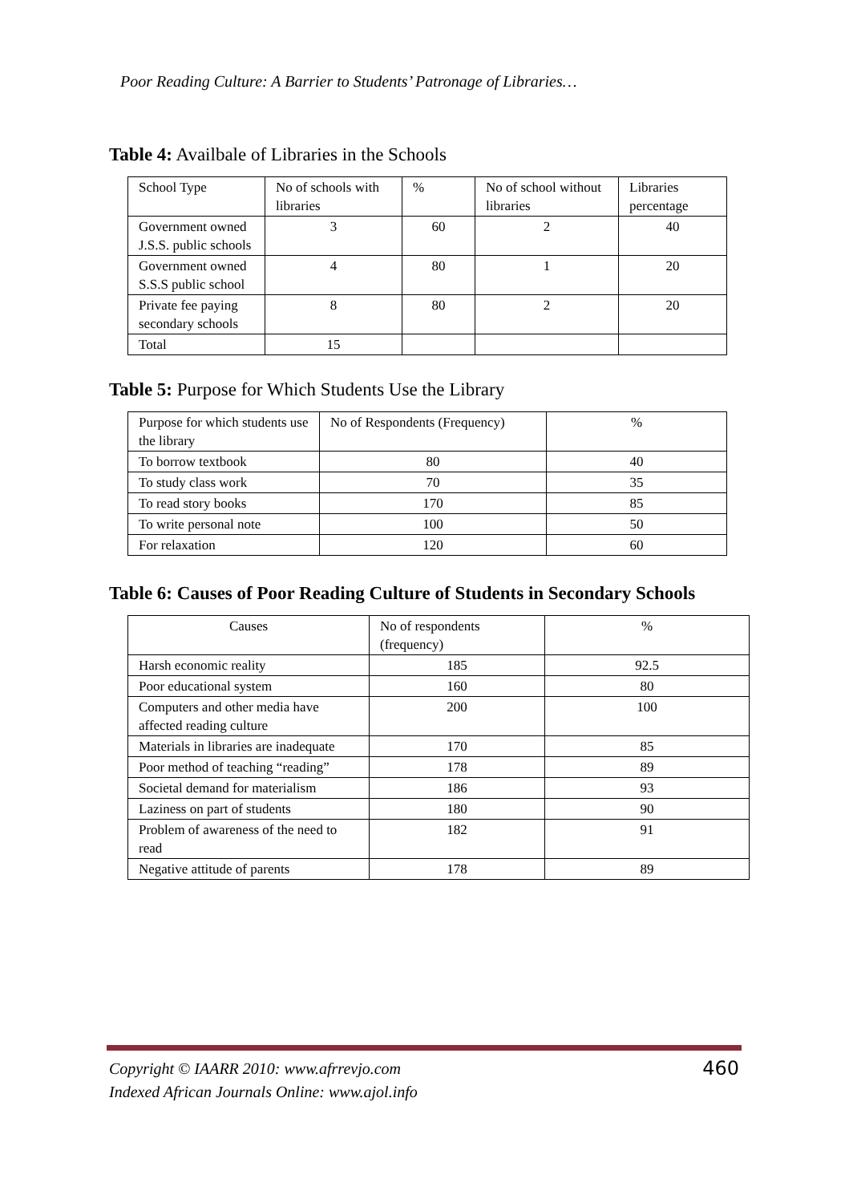Poor Reading Culture: A Barrier to Students’ Patronage of Libraries…
Table 4: Availbale of Libraries in the Schools
| School Type | No of schools with libraries | % | No of school without libraries | Libraries percentage |
| Government owned J.S.S. public schools | 3 | 60 | 2 | 40 |
| Government owned S.S.S public school | 4 | 80 | 1 | 20 |
| Private fee paying secondary schools | 8 | 80 | 2 | 20 |
| Total | 15 | | | |
Table 5: Purpose for Which Students Use the Library
| Purpose for which students use the library | No of Respondents (Frequency) | % |
| To borrow textbook | 80 | 40 |
| To study class work | 70 | 35 |
| To read story books | 170 | 85 |
| To write personal note | 100 | 50 |
| For relaxation | 120 | 60 |
Table 6: Causes of Poor Reading Culture of Students in Secondary Schools
| Causes | No of respondents (frequency) | % |
| Harsh economic reality | 185 | 92.5 |
| Poor educational system | 160 | 80 |
| Computers and other media have affected reading culture | 200 | 100 |
| Materials in libraries are inadequate | 170 | 85 |
| Poor method of teaching “reading” | 178 | 89 |
| Societal demand for materialism | 186 | 93 |
| Laziness on part of students | 180 | 90 |
| Problem of awareness of the need to read | 182 | 91 |
| Negative attitude of parents | 178 | 89 |
Copyright © IAARR 2010: www.afrrevjo.com 460
Indexed African Journals Online: www.ajol.info